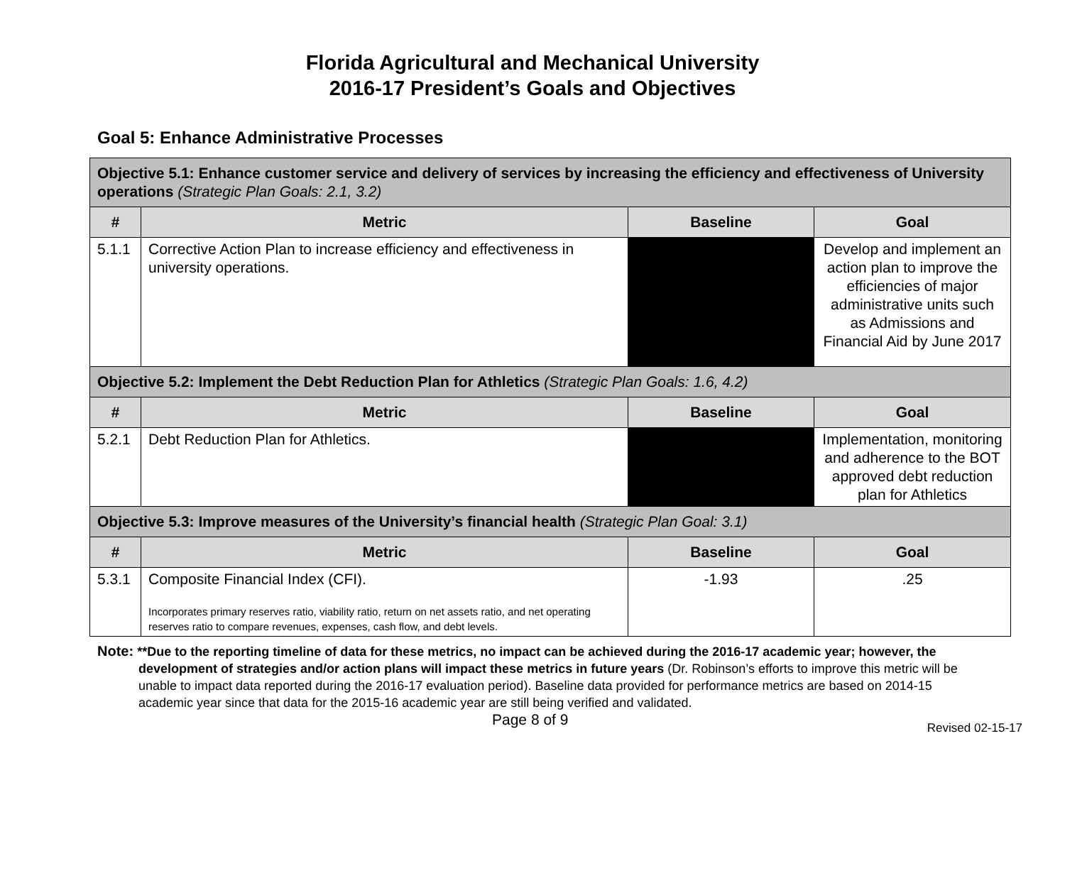Florida Agricultural and Mechanical University
2016-17 President’s Goals and Objectives
Goal 5: Enhance Administrative Processes
| Objective 5.1: Enhance customer service and delivery of services by increasing the efficiency and effectiveness of University operations (Strategic Plan Goals: 2.1, 3.2) | | | |
| # | Metric | Baseline | Goal |
| 5.1.1 | Corrective Action Plan to increase efficiency and effectiveness in university operations. | | Develop and implement an action plan to improve the efficiencies of major administrative units such as Admissions and Financial Aid by June 2017 |
| Objective 5.2: Implement the Debt Reduction Plan for Athletics (Strategic Plan Goals: 1.6, 4.2) | | | |
| # | Metric | Baseline | Goal |
| 5.2.1 | Debt Reduction Plan for Athletics. | | Implementation, monitoring and adherence to the BOT approved debt reduction plan for Athletics |
| Objective 5.3: Improve measures of the University’s financial health (Strategic Plan Goal: 3.1) | | | |
| # | Metric | Baseline | Goal |
| 5.3.1 | Composite Financial Index (CFI). Incorporates primary reserves ratio, viability ratio, return on net assets ratio, and net operating reserves ratio to compare revenues, expenses, cash flow, and debt levels. | -1.93 | .25 |
Note: **Due to the reporting timeline of data for these metrics, no impact can be achieved during the 2016-17 academic year; however, the development of strategies and/or action plans will impact these metrics in future years (Dr. Robinson’s efforts to improve this metric will be unable to impact data reported during the 2016-17 evaluation period). Baseline data provided for performance metrics are based on 2014-15 academic year since that data for the 2015-16 academic year are still being verified and validated.
Page 8 of 9 Revised 02-15-17